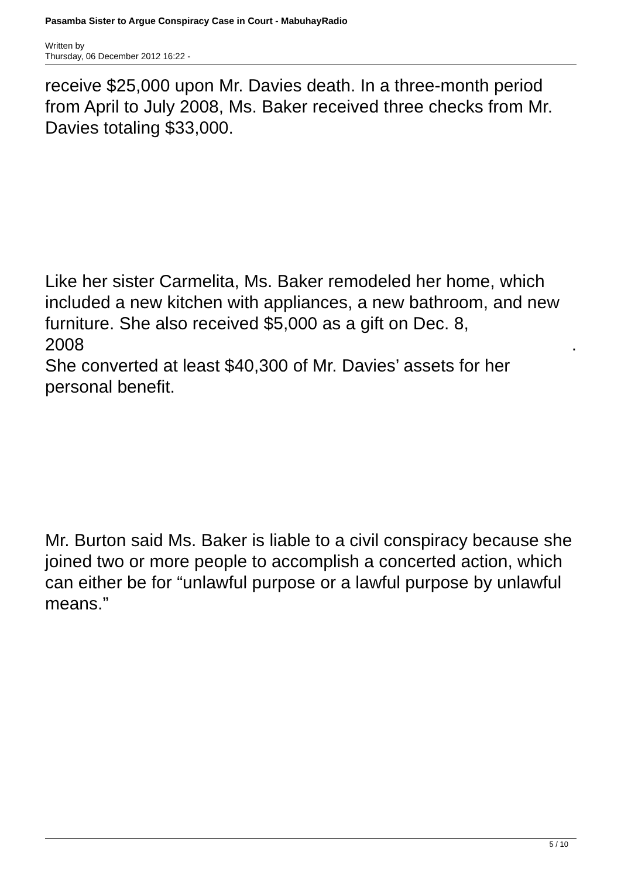Pasamba Sister to Argue Conspiracy Case in Court - MabuhayRadio
Written by
Thursday, 06 December 2012 16:22 -
receive $25,000 upon Mr. Davies death. In a three-month period from April to July 2008, Ms. Baker received three checks from Mr. Davies totaling $33,000.
Like her sister Carmelita, Ms. Baker remodeled her home, which included a new kitchen with appliances, a new bathroom, and new furniture. She also received $5,000 as a gift on Dec. 8,
2008 .
She converted at least $40,300 of Mr. Davies’ assets for her personal benefit.
Mr. Burton said Ms. Baker is liable to a civil conspiracy because she joined two or more people to accomplish a concerted action, which can either be for “unlawful purpose or a lawful purpose by unlawful means.”
5 / 10